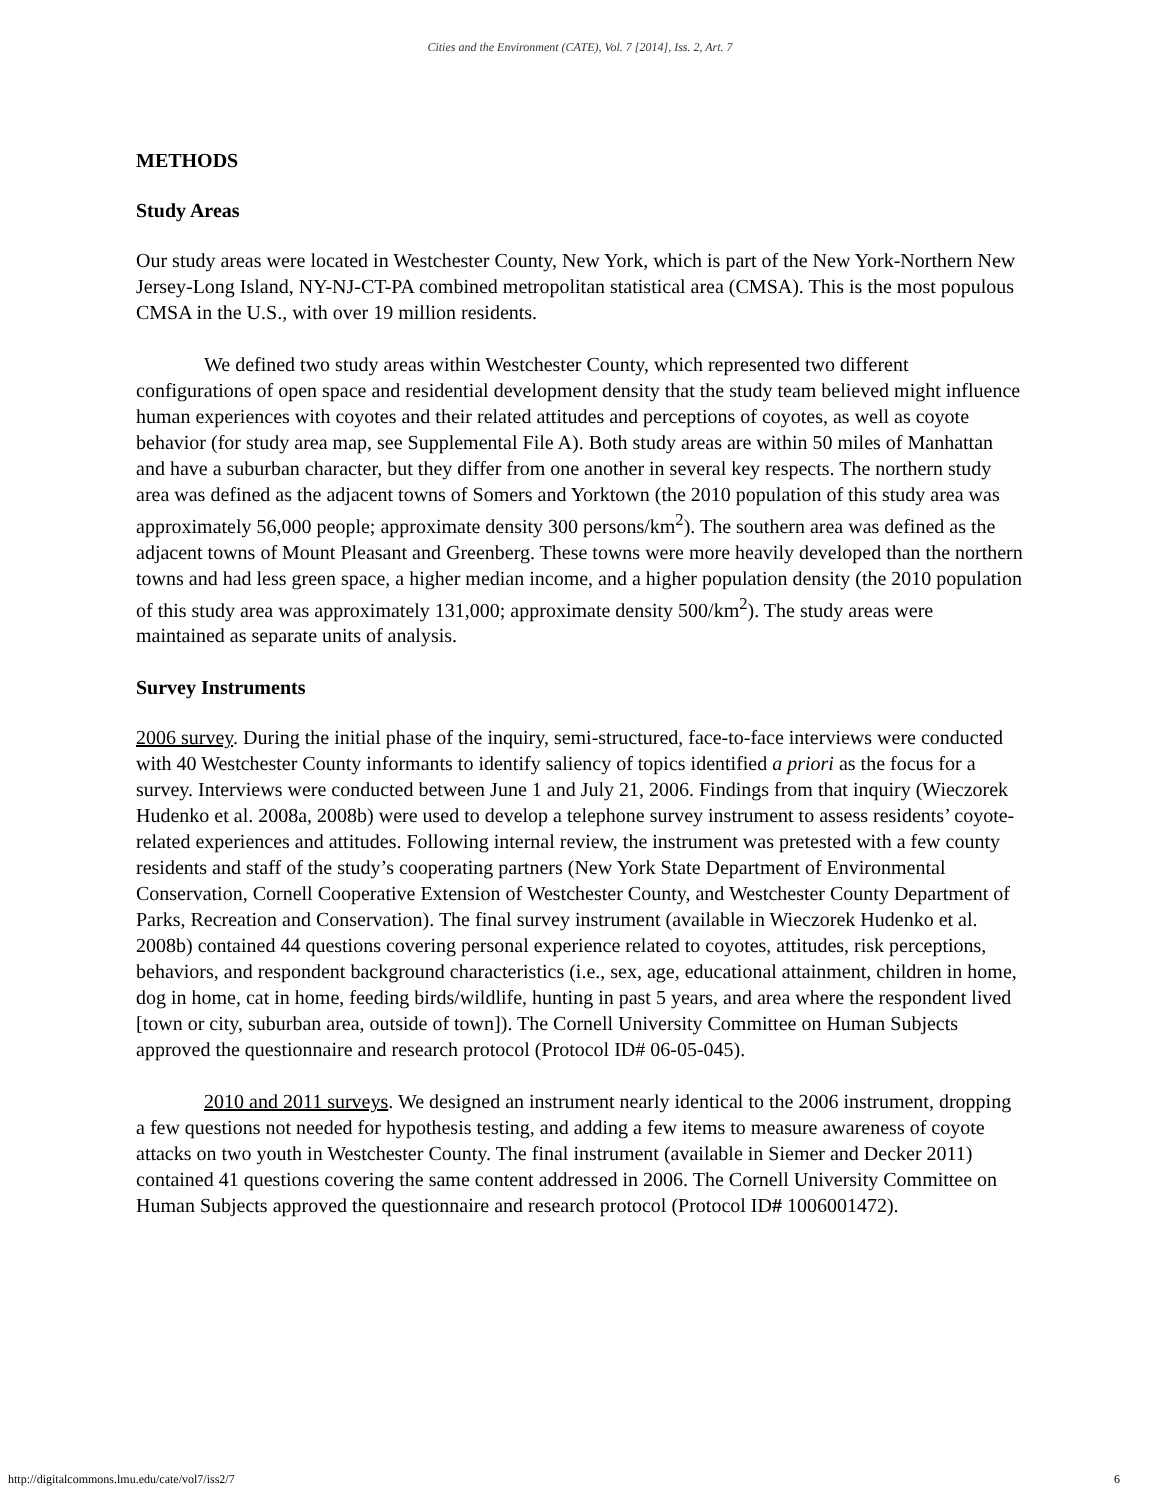Cities and the Environment (CATE), Vol. 7 [2014], Iss. 2, Art. 7
METHODS
Study Areas
Our study areas were located in Westchester County, New York, which is part of the New York-Northern New Jersey-Long Island, NY-NJ-CT-PA combined metropolitan statistical area (CMSA). This is the most populous CMSA in the U.S., with over 19 million residents.
We defined two study areas within Westchester County, which represented two different configurations of open space and residential development density that the study team believed might influence human experiences with coyotes and their related attitudes and perceptions of coyotes, as well as coyote behavior (for study area map, see Supplemental File A). Both study areas are within 50 miles of Manhattan and have a suburban character, but they differ from one another in several key respects. The northern study area was defined as the adjacent towns of Somers and Yorktown (the 2010 population of this study area was approximately 56,000 people; approximate density 300 persons/km<sup>2</sup>). The southern area was defined as the adjacent towns of Mount Pleasant and Greenberg. These towns were more heavily developed than the northern towns and had less green space, a higher median income, and a higher population density (the 2010 population of this study area was approximately 131,000; approximate density 500/km<sup>2</sup>). The study areas were maintained as separate units of analysis.
Survey Instruments
2006 survey. During the initial phase of the inquiry, semi-structured, face-to-face interviews were conducted with 40 Westchester County informants to identify saliency of topics identified a priori as the focus for a survey. Interviews were conducted between June 1 and July 21, 2006. Findings from that inquiry (Wieczorek Hudenko et al. 2008a, 2008b) were used to develop a telephone survey instrument to assess residents’ coyote-related experiences and attitudes. Following internal review, the instrument was pretested with a few county residents and staff of the study’s cooperating partners (New York State Department of Environmental Conservation, Cornell Cooperative Extension of Westchester County, and Westchester County Department of Parks, Recreation and Conservation). The final survey instrument (available in Wieczorek Hudenko et al. 2008b) contained 44 questions covering personal experience related to coyotes, attitudes, risk perceptions, behaviors, and respondent background characteristics (i.e., sex, age, educational attainment, children in home, dog in home, cat in home, feeding birds/wildlife, hunting in past 5 years, and area where the respondent lived [town or city, suburban area, outside of town]). The Cornell University Committee on Human Subjects approved the questionnaire and research protocol (Protocol ID# 06-05-045).
2010 and 2011 surveys. We designed an instrument nearly identical to the 2006 instrument, dropping a few questions not needed for hypothesis testing, and adding a few items to measure awareness of coyote attacks on two youth in Westchester County. The final instrument (available in Siemer and Decker 2011) contained 41 questions covering the same content addressed in 2006. The Cornell University Committee on Human Subjects approved the questionnaire and research protocol (Protocol ID# 1006001472).
http://digitalcommons.lmu.edu/cate/vol7/iss2/7 6